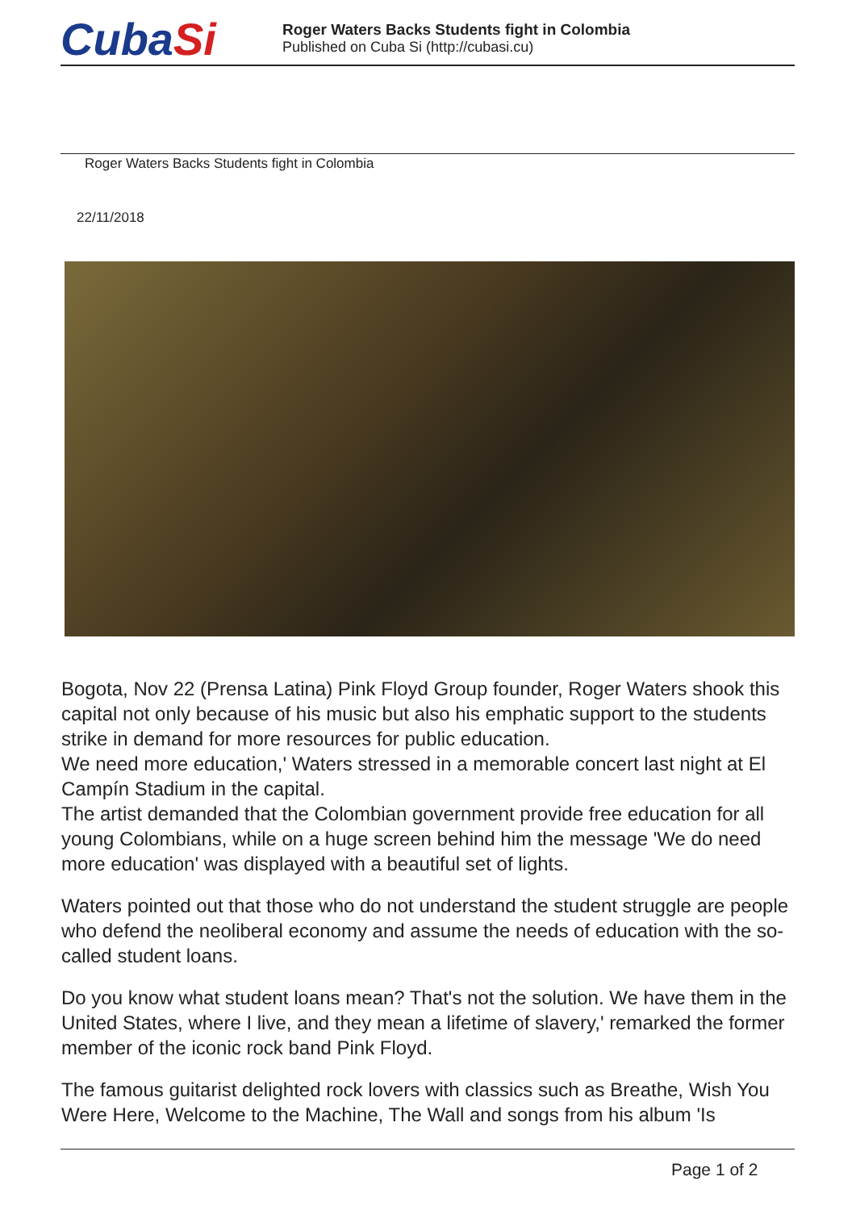CubaSi
Roger Waters Backs Students fight in Colombia
Published on Cuba Si (http://cubasi.cu)
Roger Waters Backs Students fight in Colombia
22/11/2018
Bogota, Nov 22 (Prensa Latina) Pink Floyd Group founder, Roger Waters shook this capital not only because of his music but also his emphatic support to the students strike in demand for more resources for public education.
We need more education,' Waters stressed in a memorable concert last night at El Campín Stadium in the capital.
The artist demanded that the Colombian government provide free education for all young Colombians, while on a huge screen behind him the message 'We do need more education' was displayed with a beautiful set of lights.
Waters pointed out that those who do not understand the student struggle are people who defend the neoliberal economy and assume the needs of education with the so-called student loans.
Do you know what student loans mean? That's not the solution. We have them in the United States, where I live, and they mean a lifetime of slavery,' remarked the former member of the iconic rock band Pink Floyd.
The famous guitarist delighted rock lovers with classics such as Breathe, Wish You Were Here, Welcome to the Machine, The Wall and songs from his album 'Is
Page 1 of 2